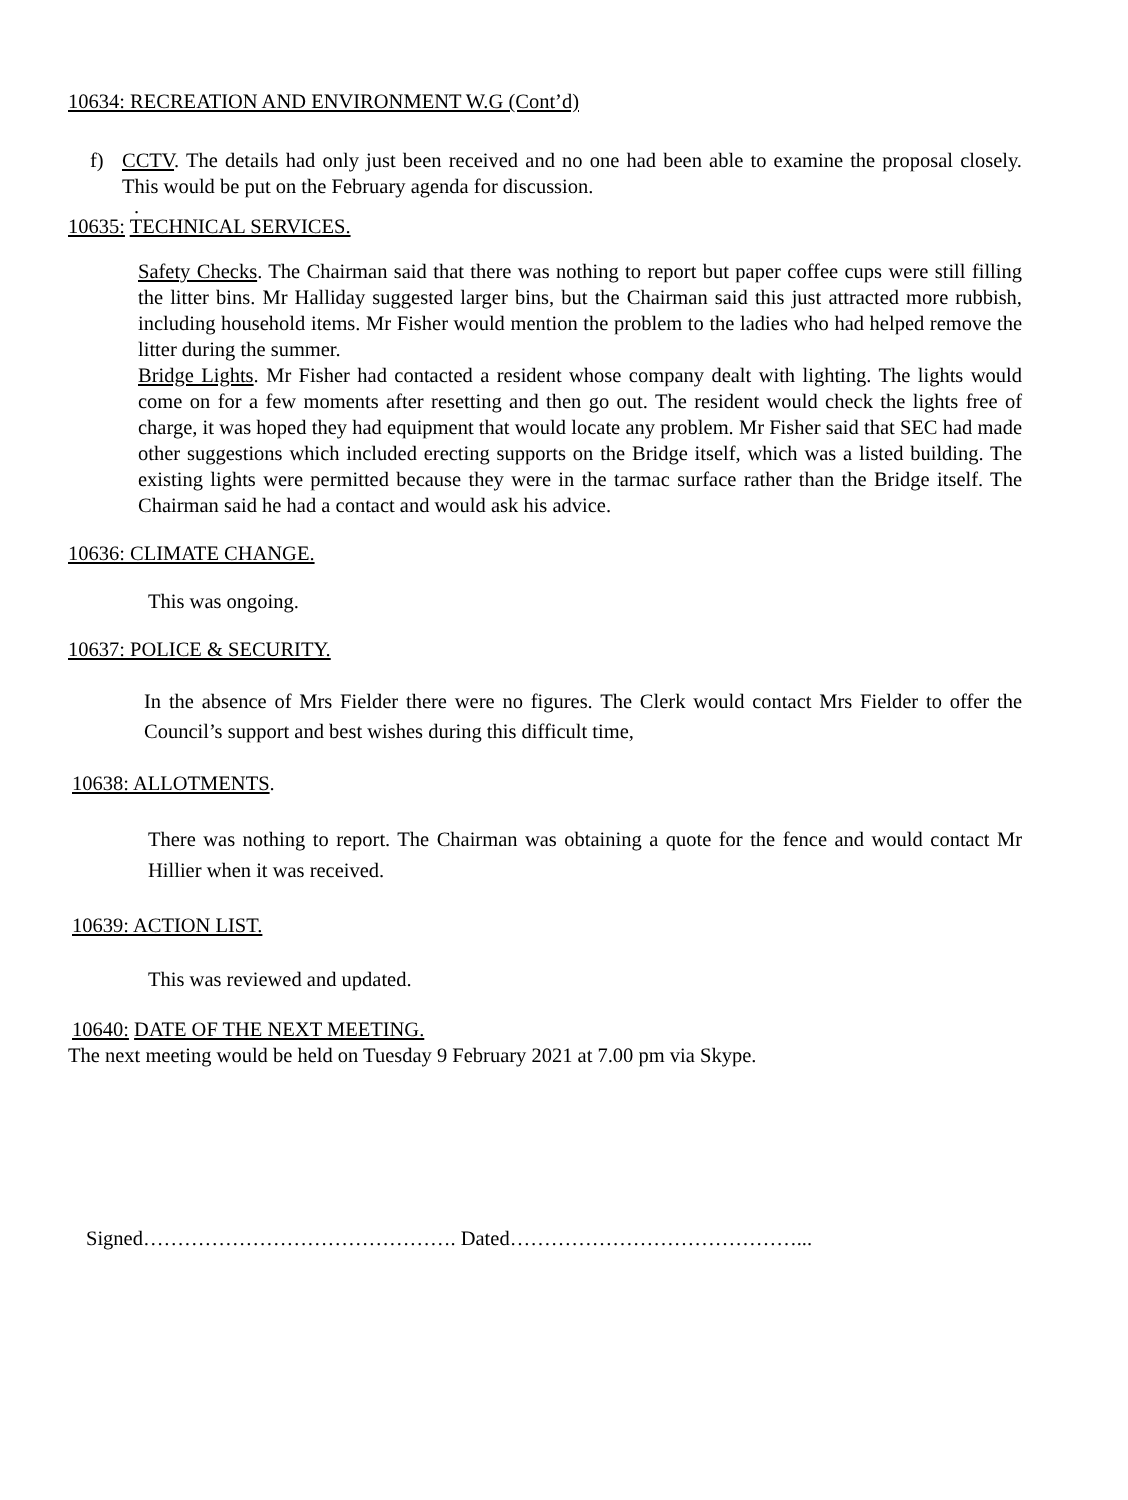10634: RECREATION AND ENVIRONMENT W.G (Cont’d)
f) CCTV. The details had only just been received and no one had been able to examine the proposal closely. This would be put on the February agenda for discussion.
.
10635: TECHNICAL SERVICES.
Safety Checks. The Chairman said that there was nothing to report but paper coffee cups were still filling the litter bins. Mr Halliday suggested larger bins, but the Chairman said this just attracted more rubbish, including household items. Mr Fisher would mention the problem to the ladies who had helped remove the litter during the summer.
Bridge Lights. Mr Fisher had contacted a resident whose company dealt with lighting. The lights would come on for a few moments after resetting and then go out. The resident would check the lights free of charge, it was hoped they had equipment that would locate any problem. Mr Fisher said that SEC had made other suggestions which included erecting supports on the Bridge itself, which was a listed building. The existing lights were permitted because they were in the tarmac surface rather than the Bridge itself. The Chairman said he had a contact and would ask his advice.
10636: CLIMATE CHANGE.
This was ongoing.
10637: POLICE & SECURITY.
In the absence of Mrs Fielder there were no figures. The Clerk would contact Mrs Fielder to offer the Council’s support and best wishes during this difficult time,
10638: ALLOTMENTS.
There was nothing to report. The Chairman was obtaining a quote for the fence and would contact Mr Hillier when it was received.
10639: ACTION LIST.
This was reviewed and updated.
10640: DATE OF THE NEXT MEETING.
The next meeting would be held on Tuesday 9 February 2021 at 7.00 pm via Skype.
Signed………………………………………. Dated……………………………………...